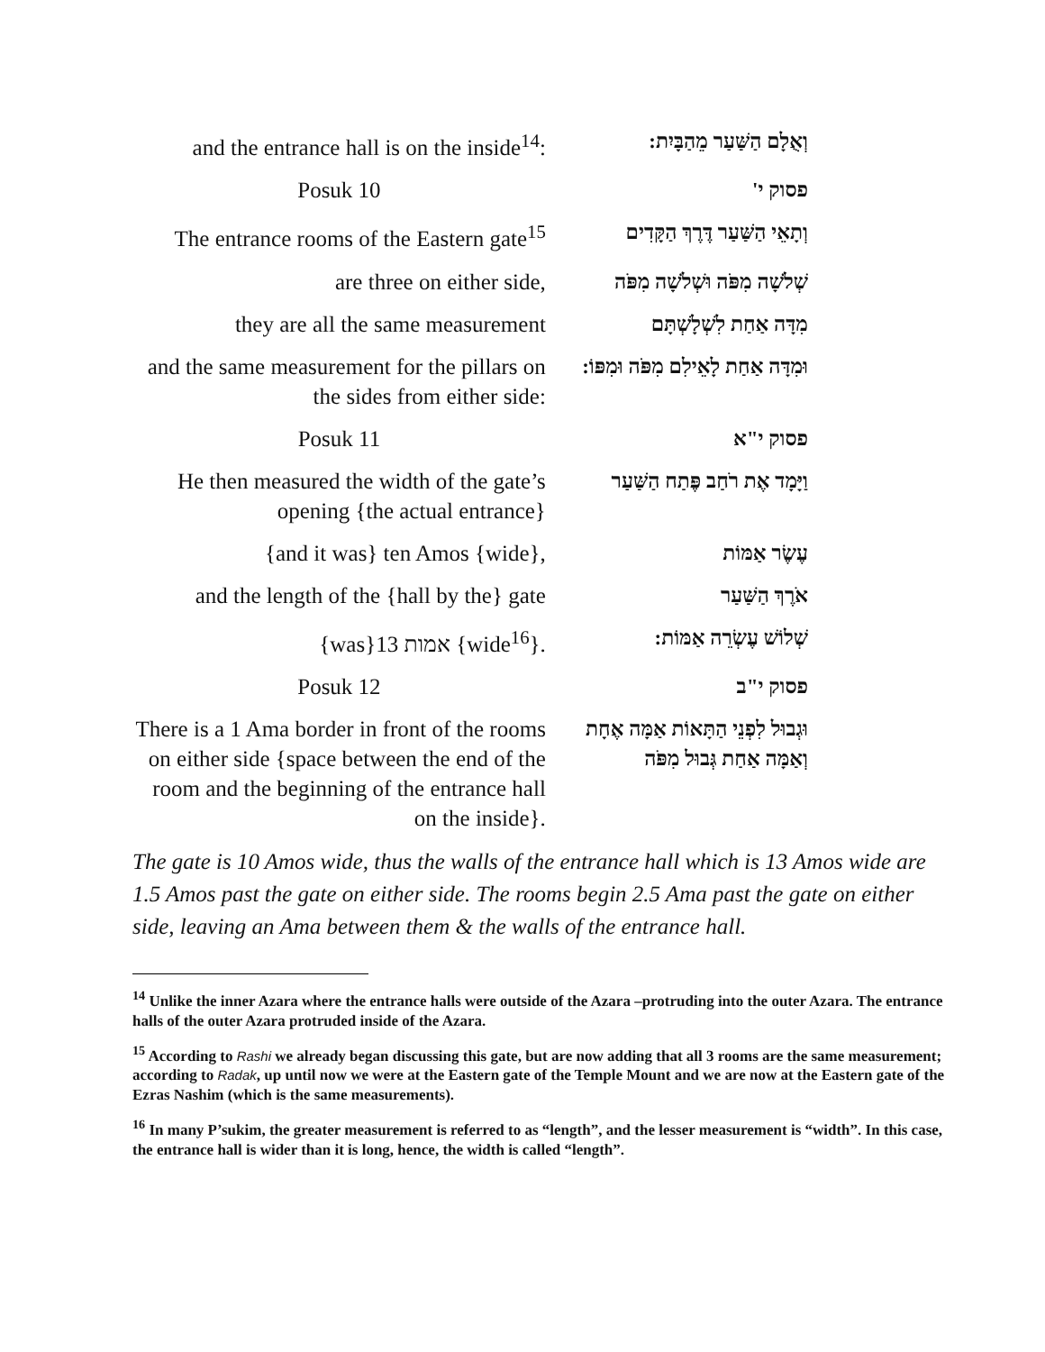| and the entrance hall is on the inside<sup>14</sup>: | וְאֻלָם הַשַּׁעַר מֵהַבָּיִת: |
| Posuk 10 | פסוק י' |
| The entrance rooms of the Eastern gate<sup>15</sup> | וְתָאֵי הַשַּׁעַר דֶּרֶךְ הַקָּדִים |
| are three on either side, | שְׁלֹשָׁה מִפֹּה וּשְׁלֹשָׁה מִפֹּה |
| they are all the same measurement | מִדָּה אַחַת לִשְׁלָשְׁתָּם |
| and the same measurement for the pillars on the sides from either side: | וּמִדָּה אַחַת לָאֵילִם מִפֹּה וּמִפּוֹ: |
| Posuk 11 | פסוק י"א |
| He then measured the width of the gate’s opening {the actual entrance} | וַיָּמָד אֶת רֹחַב פֶּתַח הַשַּׁעַר |
| {and it was} ten Amos {wide}, | עֶשֶׂר אַמּוֹת |
| and the length of the {hall by the} gate | אֹרֶךְ הַשַּׁעַר |
| {was}13 אמות {wide<sup>16</sup>}. | שְׁלוֹשׁ עֶשְׂרֵה אַמּוֹת: |
| Posuk 12 | פסוק י"ב |
| There is a 1 Ama border in front of the rooms on either side {space between the end of the room and the beginning of the entrance hall on the inside}. | וּגְבוּל לִפְנֵי הַתָּאוֹת אַמָּה אֶחָת וְאַמָּה אַחַת גְּבוּל מִפֹּה |
The gate is 10 Amos wide, thus the walls of the entrance hall which is 13 Amos wide are 1.5 Amos past the gate on either side. The rooms begin 2.5 Ama past the gate on either side, leaving an Ama between them & the walls of the entrance hall.
<sup>14</sup> Unlike the inner Azara where the entrance halls were outside of the Azara –protruding into the outer Azara. The entrance halls of the outer Azara protruded inside of the Azara.
<sup>15</sup> According to Rashi we already began discussing this gate, but are now adding that all 3 rooms are the same measurement; according to Radak, up until now we were at the Eastern gate of the Temple Mount and we are now at the Eastern gate of the Ezras Nashim (which is the same measurements).
<sup>16</sup> In many P’sukim, the greater measurement is referred to as “length”, and the lesser measurement is “width”. In this case, the entrance hall is wider than it is long, hence, the width is called “length”.